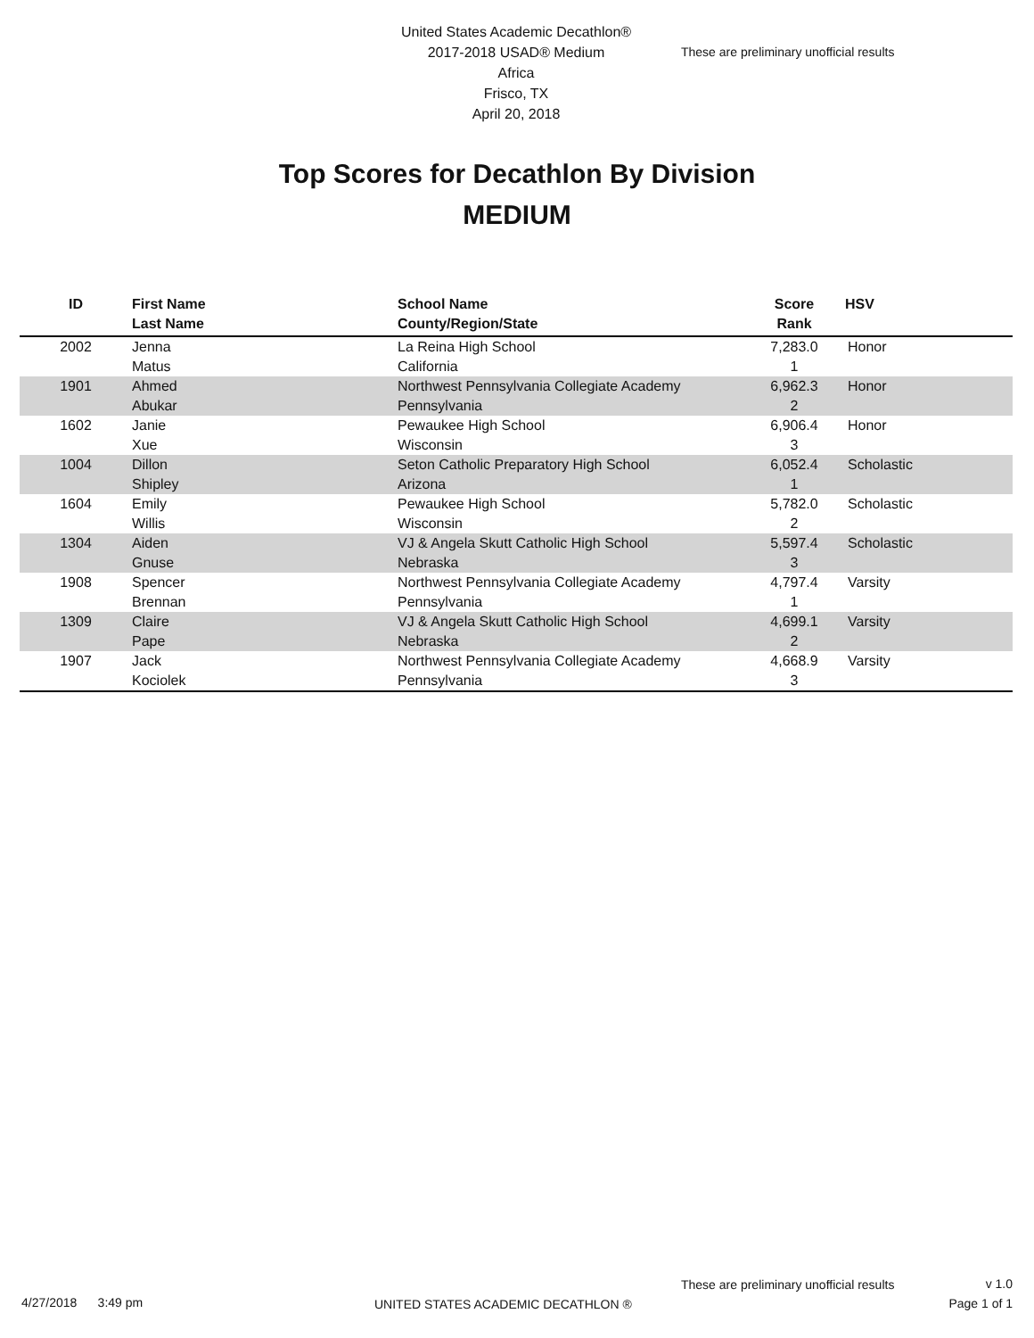United States Academic Decathlon®
2017-2018 USAD® Medium
Africa
Frisco, TX
April 20, 2018
These are preliminary unofficial results
Top Scores for Decathlon By Division
MEDIUM
| ID | First Name Last Name | School Name County/Region/State | Score Rank | HSV |
| --- | --- | --- | --- | --- |
| 2002 | Jenna Matus | La Reina High School California | 7,283.0 1 | Honor |
| 1901 | Ahmed Abukar | Northwest Pennsylvania Collegiate Academy Pennsylvania | 6,962.3 2 | Honor |
| 1602 | Janie Xue | Pewaukee High School Wisconsin | 6,906.4 3 | Honor |
| 1004 | Dillon Shipley | Seton Catholic Preparatory High School Arizona | 6,052.4 1 | Scholastic |
| 1604 | Emily Willis | Pewaukee High School Wisconsin | 5,782.0 2 | Scholastic |
| 1304 | Aiden Gnuse | VJ & Angela Skutt Catholic High School Nebraska | 5,597.4 3 | Scholastic |
| 1908 | Spencer Brennan | Northwest Pennsylvania Collegiate Academy Pennsylvania | 4,797.4 1 | Varsity |
| 1309 | Claire Pape | VJ & Angela Skutt Catholic High School Nebraska | 4,699.1 2 | Varsity |
| 1907 | Jack Kociolek | Northwest Pennsylvania Collegiate Academy Pennsylvania | 4,668.9 3 | Varsity |
These are preliminary unofficial results
v 1.0
Page 1 of 1
4/27/2018 3:49 pm
UNITED STATES ACADEMIC DECATHLON ®